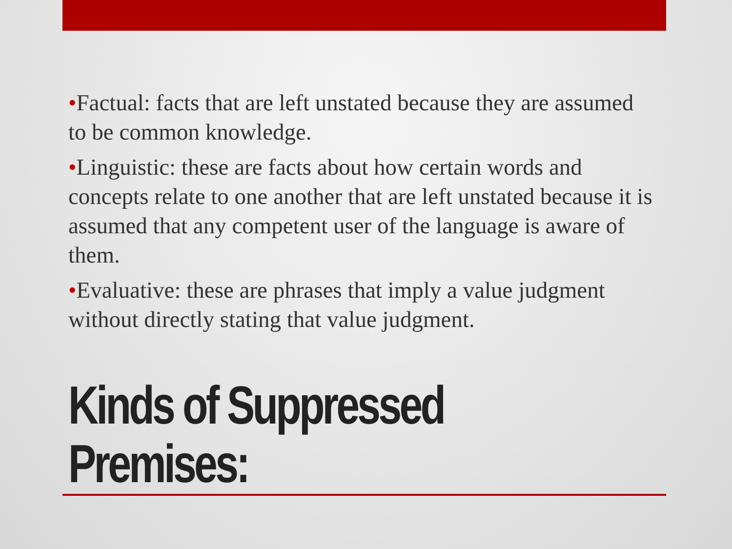•Factual: facts that are left unstated because they are assumed to be common knowledge.
•Linguistic: these are facts about how certain words and concepts relate to one another that are left unstated because it is assumed that any competent user of the language is aware of them.
•Evaluative: these are phrases that imply a value judgment without directly stating that value judgment.
Kinds of Suppressed
Premises: